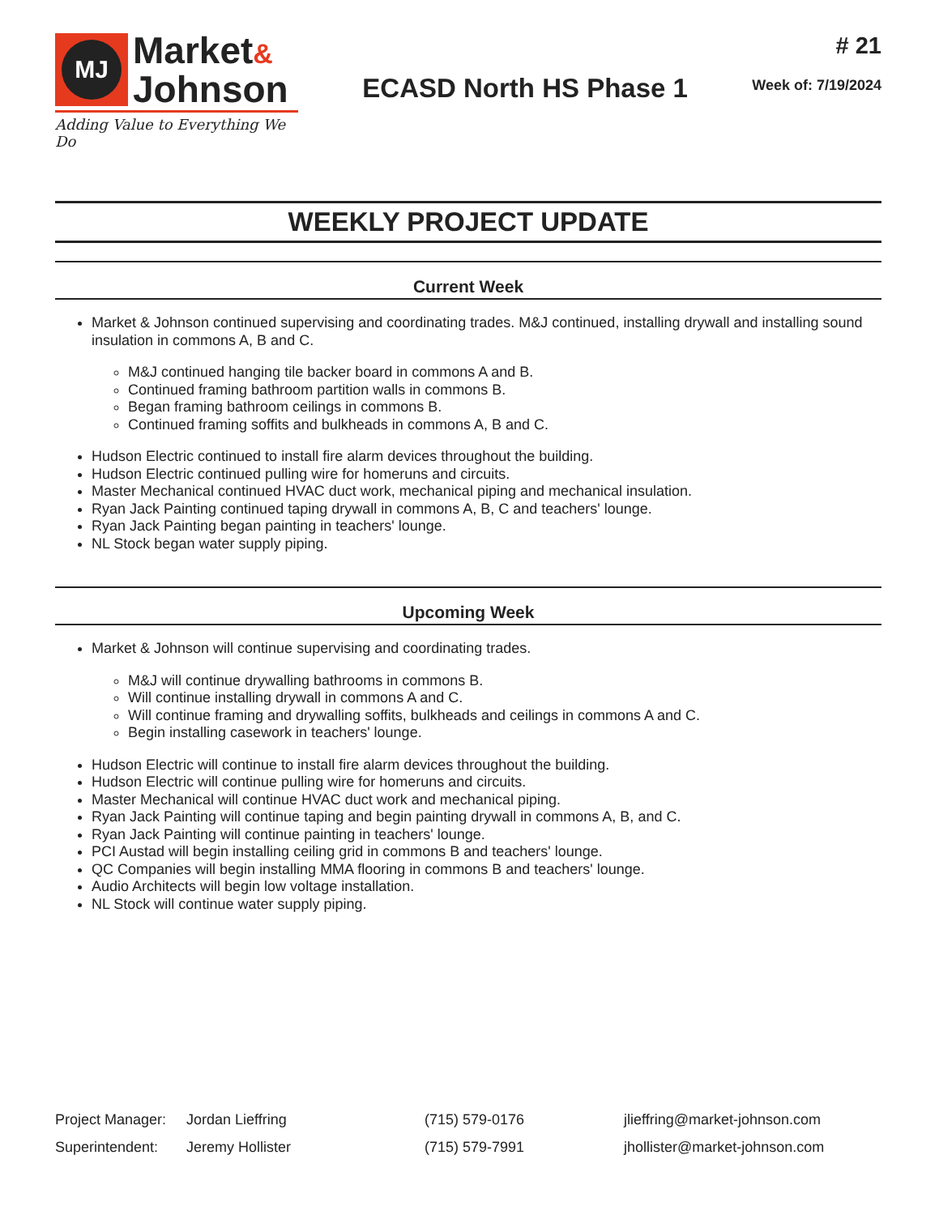MJ
Market&
Johnson
Adding Value to Everything We Do
ECASD North HS Phase 1
# 21
Week of: 7/19/2024
WEEKLY PROJECT UPDATE
Current Week
Market & Johnson continued supervising and coordinating trades. M&J continued, installing drywall and installing sound insulation in commons A, B and C.
M&J continued hanging tile backer board in commons A and B.
Continued framing bathroom partition walls in commons B.
Began framing bathroom ceilings in commons B.
Continued framing soffits and bulkheads in commons A, B and C.
Hudson Electric continued to install fire alarm devices throughout the building.
Hudson Electric continued pulling wire for homeruns and circuits.
Master Mechanical continued HVAC duct work, mechanical piping and mechanical insulation.
Ryan Jack Painting continued taping drywall in commons A, B, C and teachers' lounge.
Ryan Jack Painting began painting in teachers' lounge.
NL Stock began water supply piping.
Upcoming Week
Market & Johnson will continue supervising and coordinating trades.
M&J will continue drywalling bathrooms in commons B.
Will continue installing drywall in commons A and C.
Will continue framing and drywalling soffits, bulkheads and ceilings in commons A and C.
Begin installing casework in teachers' lounge.
Hudson Electric will continue to install fire alarm devices throughout the building.
Hudson Electric will continue pulling wire for homeruns and circuits.
Master Mechanical will continue HVAC duct work and mechanical piping.
Ryan Jack Painting will continue taping and begin painting drywall in commons A, B, and C.
Ryan Jack Painting will continue painting in teachers' lounge.
PCI Austad will begin installing ceiling grid in commons B and teachers' lounge.
QC Companies will begin installing MMA flooring in commons B and teachers' lounge.
Audio Architects will begin low voltage installation.
NL Stock will continue water supply piping.
| Project Manager: | Jordan Lieffring | (715) 579-0176 | jlieffring@market-johnson.com |
| Superintendent: | Jeremy Hollister | (715) 579-7991 | jhollister@market-johnson.com |